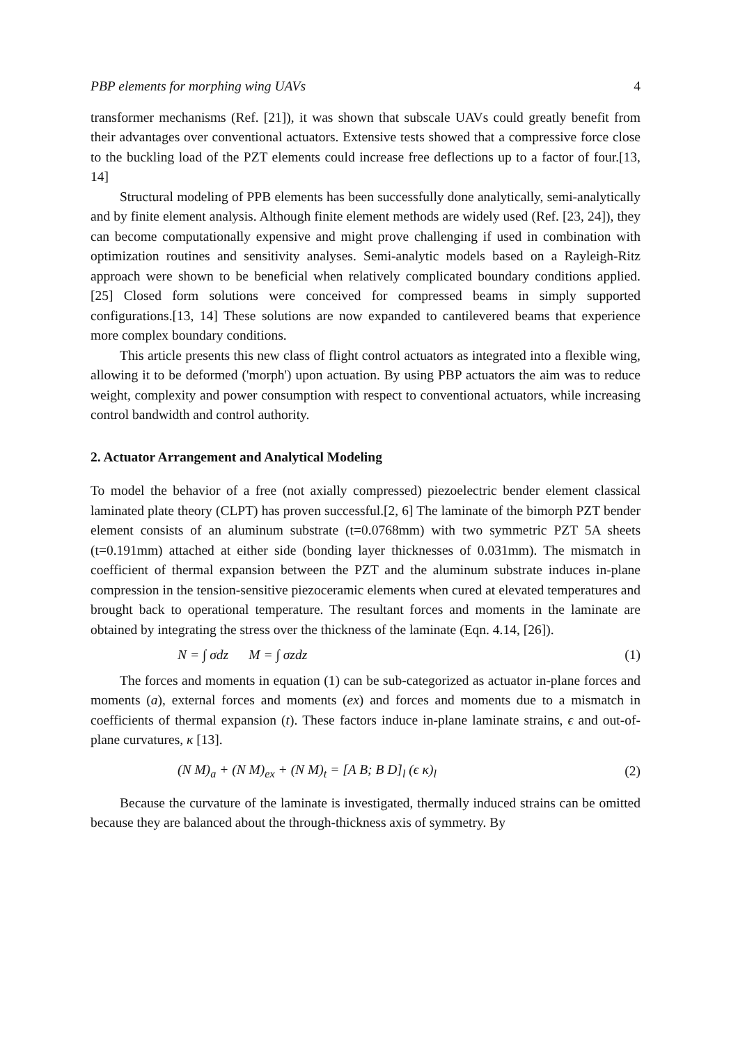PBP elements for morphing wing UAVs 4
transformer mechanisms (Ref. [21]), it was shown that subscale UAVs could greatly benefit from their advantages over conventional actuators. Extensive tests showed that a compressive force close to the buckling load of the PZT elements could increase free deflections up to a factor of four.[13, 14]
Structural modeling of PPB elements has been successfully done analytically, semi-analytically and by finite element analysis. Although finite element methods are widely used (Ref. [23, 24]), they can become computationally expensive and might prove challenging if used in combination with optimization routines and sensitivity analyses. Semi-analytic models based on a Rayleigh-Ritz approach were shown to be beneficial when relatively complicated boundary conditions applied. [25] Closed form solutions were conceived for compressed beams in simply supported configurations.[13, 14] These solutions are now expanded to cantilevered beams that experience more complex boundary conditions.
This article presents this new class of flight control actuators as integrated into a flexible wing, allowing it to be deformed ('morph') upon actuation. By using PBP actuators the aim was to reduce weight, complexity and power consumption with respect to conventional actuators, while increasing control bandwidth and control authority.
2. Actuator Arrangement and Analytical Modeling
To model the behavior of a free (not axially compressed) piezoelectric bender element classical laminated plate theory (CLPT) has proven successful.[2, 6] The laminate of the bimorph PZT bender element consists of an aluminum substrate (t=0.0768mm) with two symmetric PZT 5A sheets (t=0.191mm) attached at either side (bonding layer thicknesses of 0.031mm). The mismatch in coefficient of thermal expansion between the PZT and the aluminum substrate induces in-plane compression in the tension-sensitive piezoceramic elements when cured at elevated temperatures and brought back to operational temperature. The resultant forces and moments in the laminate are obtained by integrating the stress over the thickness of the laminate (Eqn. 4.14, [26]).
N = ∫ σdz M = ∫ σzdz (1)
The forces and moments in equation (1) can be sub-categorized as actuator in-plane forces and moments (a), external forces and moments (ex) and forces and moments due to a mismatch in coefficients of thermal expansion (t). These factors induce in-plane laminate strains, ϵ and out-of-plane curvatures, κ [13].
(N M)<sub>a</sub> + (N M)<sub>ex</sub> + (N M)<sub>t</sub> = [A B; B D]<sub>l</sub> (ϵ κ)<sub>l</sub> (2)
Because the curvature of the laminate is investigated, thermally induced strains can be omitted because they are balanced about the through-thickness axis of symmetry. By